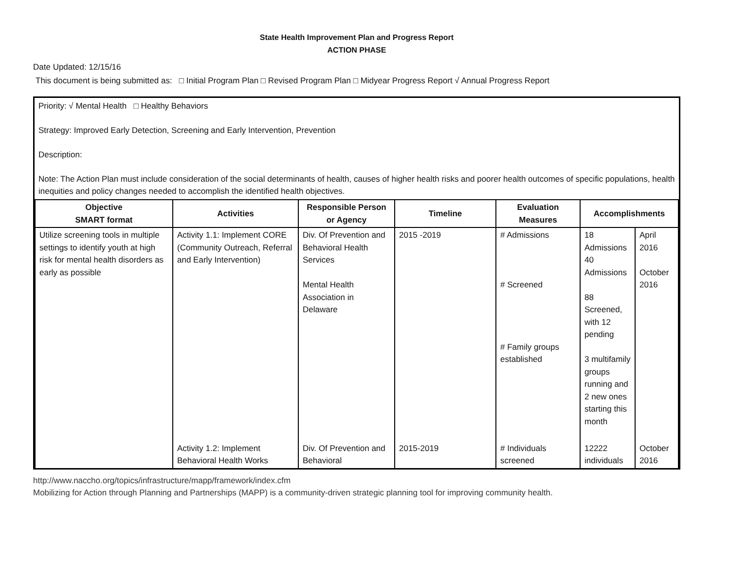State Health Improvement Plan and Progress Report
ACTION PHASE
Date Updated: 12/15/16
This document is being submitted as: □ Initial Program Plan □ Revised Program Plan □ Midyear Progress Report √ Annual Progress Report
Priority: √ Mental Health □ Healthy Behaviors
Strategy: Improved Early Detection, Screening and Early Intervention, Prevention
Description:
Note: The Action Plan must include consideration of the social determinants of health, causes of higher health risks and poorer health outcomes of specific populations, health inequities and policy changes needed to accomplish the identified health objectives.
| Objective SMART format | Activities | Responsible Person or Agency | Timeline | Evaluation Measures | Accomplishments | |
| --- | --- | --- | --- | --- | --- | --- |
| Utilize screening tools in multiple settings to identify youth at high risk for mental health disorders as early as possible | Activity 1.1: Implement CORE (Community Outreach, Referral and Early Intervention) | Div. Of Prevention and Behavioral Health Services Mental Health Association in Delaware | 2015 -2019 | # Admissions # Screened # Family groups established | 18 Admissions 40 Admissions 88 Screened, with 12 pending 3 multifamily groups running and 2 new ones starting this month | April 2016 October 2016 |
| | Activity 1.2: Implement Behavioral Health Works | Div. Of Prevention and Behavioral | 2015-2019 | # Individuals screened | 12222 individuals | October 2016 |
http://www.naccho.org/topics/infrastructure/mapp/framework/index.cfm
Mobilizing for Action through Planning and Partnerships (MAPP) is a community-driven strategic planning tool for improving community health.